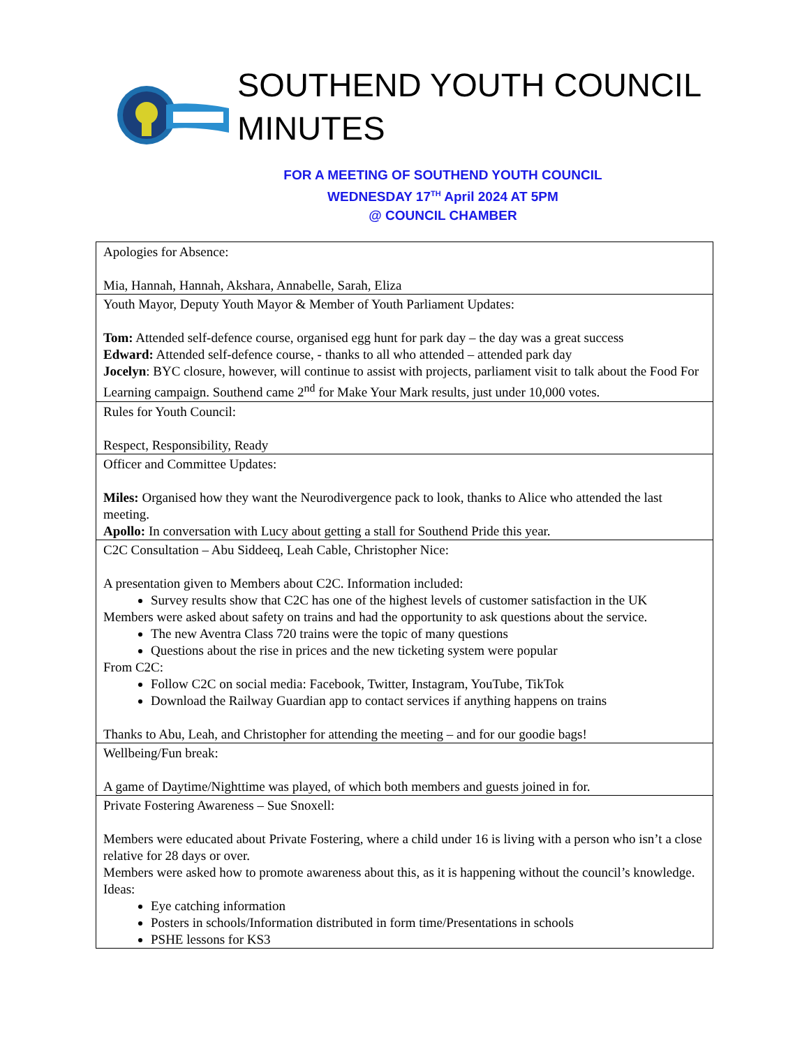SOUTHEND YOUTH COUNCIL
MINUTES
FOR A MEETING OF SOUTHEND YOUTH COUNCIL
WEDNESDAY 17<sup>TH</sup> April 2024 AT 5PM
@ COUNCIL CHAMBER
| Apologies for Absence: Mia, Hannah, Hannah, Akshara, Annabelle, Sarah, Eliza |
| Youth Mayor, Deputy Youth Mayor & Member of Youth Parliament Updates: Tom: Attended self-defence course, organised egg hunt for park day – the day was a great success Edward: Attended self-defence course, - thanks to all who attended – attended park day Jocelyn : BYC closure, however, will continue to assist with projects, parliament visit to talk about the Food For Learning campaign. Southend came 2<sup>nd</sup> for Make Your Mark results, just under 10,000 votes. |
| Rules for Youth Council: Respect, Responsibility, Ready |
| Officer and Committee Updates: Miles: Organised how they want the Neurodivergence pack to look, thanks to Alice who attended the last meeting. Apollo: In conversation with Lucy about getting a stall for Southend Pride this year. |
| C2C Consultation – Abu Siddeeq, Leah Cable, Christopher Nice: A presentation given to Members about C2C. Information included: Survey results show that C2C has one of the highest levels of customer satisfaction in the UK Members were asked about safety on trains and had the opportunity to ask questions about the service. The new Aventra Class 720 trains were the topic of many questions Questions about the rise in prices and the new ticketing system were popular From C2C: Follow C2C on social media: Facebook, Twitter, Instagram, YouTube, TikTok Download the Railway Guardian app to contact services if anything happens on trains Thanks to Abu, Leah, and Christopher for attending the meeting – and for our goodie bags! |
| Wellbeing/Fun break: A game of Daytime/Nighttime was played, of which both members and guests joined in for. |
| Private Fostering Awareness – Sue Snoxell: Members were educated about Private Fostering, where a child under 16 is living with a person who isn’t a close relative for 28 days or over. Members were asked how to promote awareness about this, as it is happening without the council’s knowledge. Ideas: Eye catching information Posters in schools/Information distributed in form time/Presentations in schools PSHE lessons for KS3 |